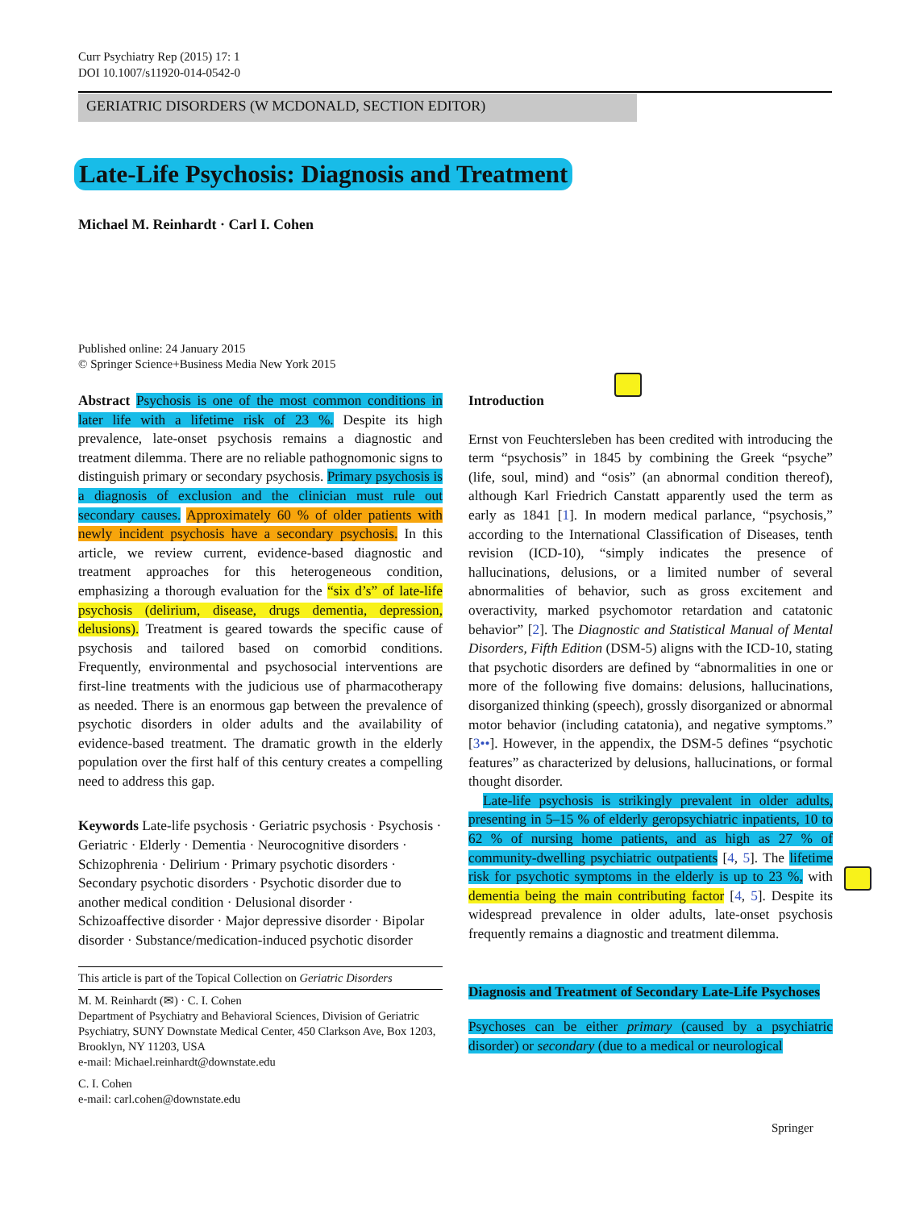Curr Psychiatry Rep (2015) 17: 1
DOI 10.1007/s11920-014-0542-0
GERIATRIC DISORDERS (W MCDONALD, SECTION EDITOR)
Late-Life Psychosis: Diagnosis and Treatment
Michael M. Reinhardt · Carl I. Cohen
Published online: 24 January 2015
© Springer Science+Business Media New York 2015
Abstract Psychosis is one of the most common conditions in later life with a lifetime risk of 23 %. Despite its high prevalence, late-onset psychosis remains a diagnostic and treatment dilemma. There are no reliable pathognomonic signs to distinguish primary or secondary psychosis. Primary psychosis is a diagnosis of exclusion and the clinician must rule out secondary causes. Approximately 60 % of older patients with newly incident psychosis have a secondary psychosis. In this article, we review current, evidence-based diagnostic and treatment approaches for this heterogeneous condition, emphasizing a thorough evaluation for the “six d’s” of late-life psychosis (delirium, disease, drugs dementia, depression, delusions). Treatment is geared towards the specific cause of psychosis and tailored based on comorbid conditions. Frequently, environmental and psychosocial interventions are first-line treatments with the judicious use of pharmacotherapy as needed. There is an enormous gap between the prevalence of psychotic disorders in older adults and the availability of evidence-based treatment. The dramatic growth in the elderly population over the first half of this century creates a compelling need to address this gap.
Keywords Late-life psychosis · Geriatric psychosis · Psychosis · Geriatric · Elderly · Dementia · Neurocognitive disorders · Schizophrenia · Delirium · Primary psychotic disorders · Secondary psychotic disorders · Psychotic disorder due to another medical condition · Delusional disorder · Schizoaffective disorder · Major depressive disorder · Bipolar disorder · Substance/medication-induced psychotic disorder
This article is part of the Topical Collection on Geriatric Disorders
M. M. Reinhardt (✉) · C. I. Cohen
Department of Psychiatry and Behavioral Sciences, Division of Geriatric Psychiatry, SUNY Downstate Medical Center, 450 Clarkson Ave, Box 1203, Brooklyn, NY 11203, USA
e-mail: Michael.reinhardt@downstate.edu
C. I. Cohen
e-mail: carl.cohen@downstate.edu
Introduction
Ernst von Feuchtersleben has been credited with introducing the term “psychosis” in 1845 by combining the Greek “psyche” (life, soul, mind) and “osis” (an abnormal condition thereof), although Karl Friedrich Canstatt apparently used the term as early as 1841 [1]. In modern medical parlance, “psychosis,” according to the International Classification of Diseases, tenth revision (ICD-10), “simply indicates the presence of hallucinations, delusions, or a limited number of several abnormalities of behavior, such as gross excitement and overactivity, marked psychomotor retardation and catatonic behavior” [2]. The Diagnostic and Statistical Manual of Mental Disorders, Fifth Edition (DSM-5) aligns with the ICD-10, stating that psychotic disorders are defined by “abnormalities in one or more of the following five domains: delusions, hallucinations, disorganized thinking (speech), grossly disorganized or abnormal motor behavior (including catatonia), and negative symptoms.” [3••]. However, in the appendix, the DSM-5 defines “psychotic features” as characterized by delusions, hallucinations, or formal thought disorder.
Late-life psychosis is strikingly prevalent in older adults, presenting in 5–15 % of elderly geropsychiatric inpatients, 10 to 62 % of nursing home patients, and as high as 27 % of community-dwelling psychiatric outpatients [4, 5]. The lifetime risk for psychotic symptoms in the elderly is up to 23 %, with dementia being the main contributing factor [4, 5]. Despite its widespread prevalence in older adults, late-onset psychosis frequently remains a diagnostic and treatment dilemma.
Diagnosis and Treatment of Secondary Late-Life Psychoses
Psychoses can be either primary (caused by a psychiatric disorder) or secondary (due to a medical or neurological
Springer